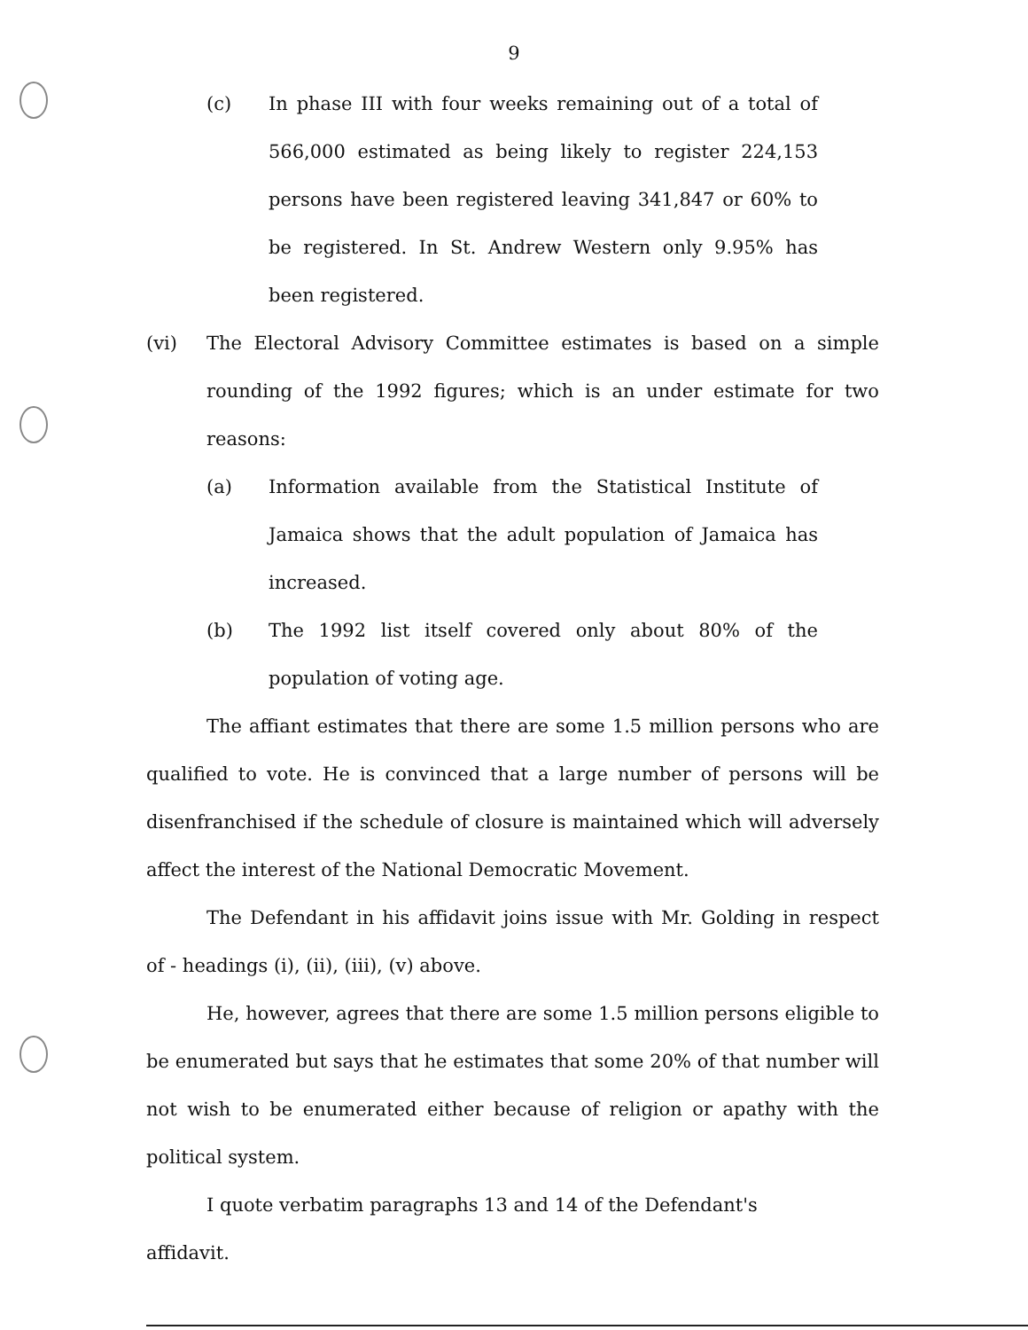9
(c)
In phase III with four weeks remaining out of a total of 566,000 estimated as being likely to register 224,153 persons have been registered leaving 341,847 or 60% to be registered. In St. Andrew Western only 9.95% has been registered.
(vi)
The Electoral Advisory Committee estimates is based on a simple rounding of the 1992 figures; which is an under estimate for two reasons:
(a)
Information available from the Statistical Institute of Jamaica shows that the adult population of Jamaica has increased.
(b)
The 1992 list itself covered only about 80% of the population of voting age.
The affiant estimates that there are some 1.5 million persons who are qualified to vote. He is convinced that a large number of persons will be disenfranchised if the schedule of closure is maintained which will adversely affect the interest of the National Democratic Movement.
The Defendant in his affidavit joins issue with Mr. Golding in respect of - headings (i), (ii), (iii), (v) above.
He, however, agrees that there are some 1.5 million persons eligible to be enumerated but says that he estimates that some 20% of that number will not wish to be enumerated either because of religion or apathy with the political system.
I quote verbatim paragraphs 13 and 14 of the Defendant's
affidavit.